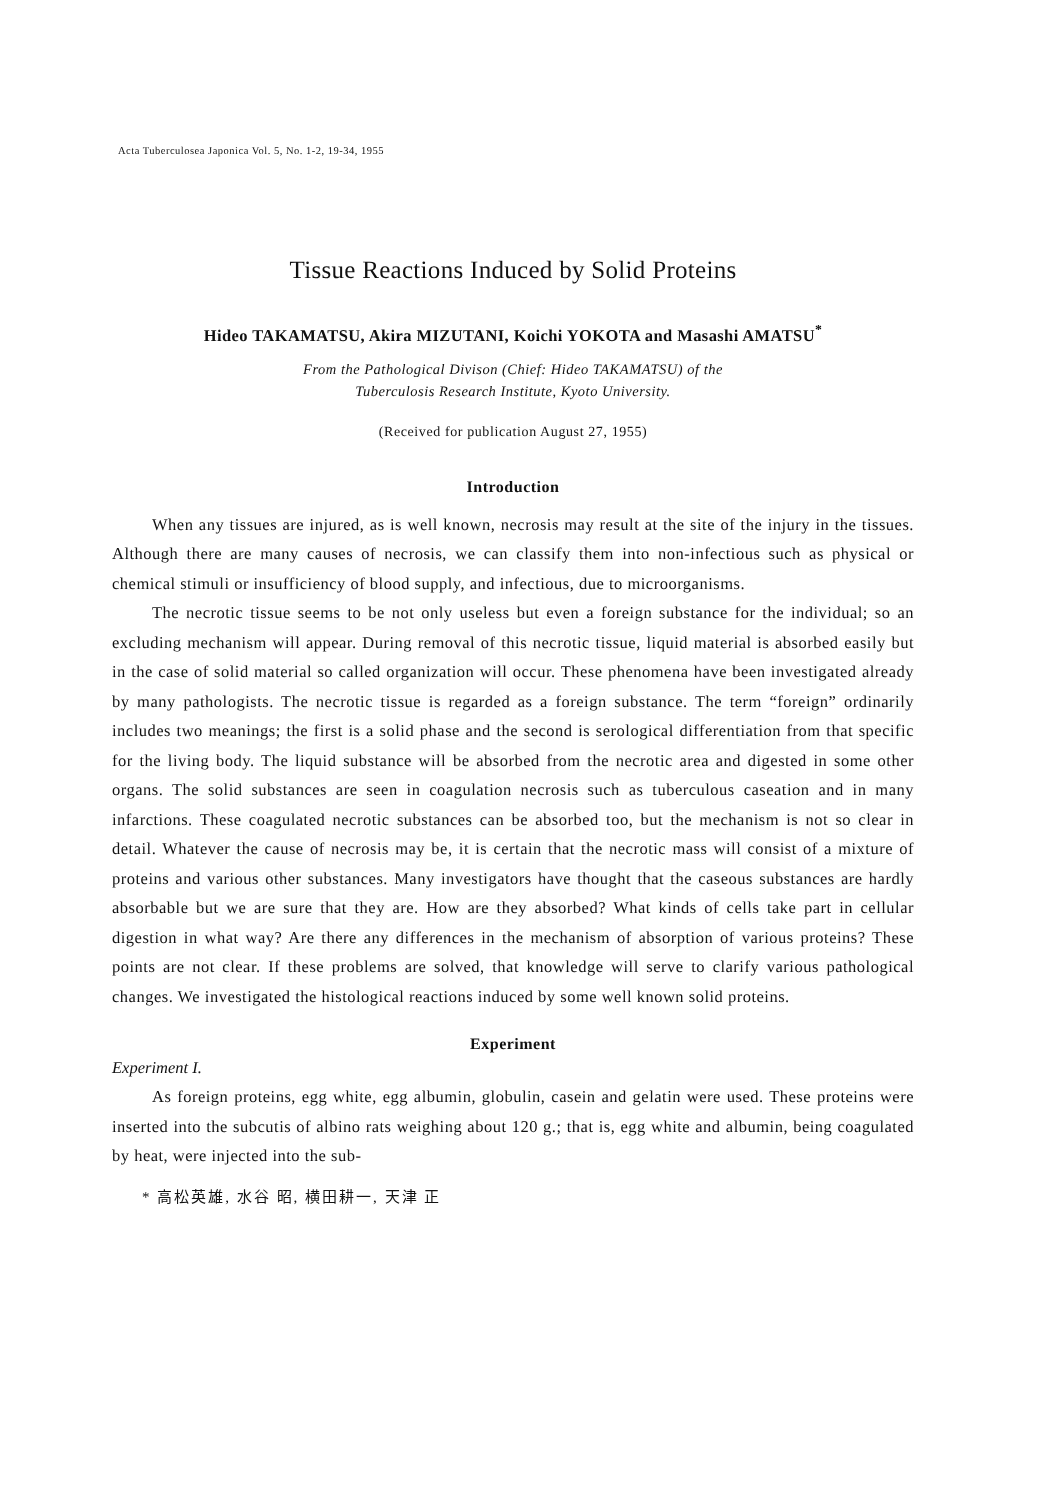Acta Tuberculosea Japonica Vol. 5, No. 1-2, 19-34, 1955
Tissue Reactions Induced by Solid Proteins
Hideo TAKAMATSU, Akira MIZUTANI, Koichi YOKOTA and Masashi AMATSU<sup>*</sup>
From the Pathological Divison (Chief: Hideo TAKAMATSU) of the
Tuberculosis Research Institute, Kyoto University.
(Received for publication August 27, 1955)
Introduction
When any tissues are injured, as is well known, necrosis may result at the site of the injury in the tissues. Although there are many causes of necrosis, we can classify them into non-infectious such as physical or chemical stimuli or insufficiency of blood supply, and infectious, due to microorganisms.
The necrotic tissue seems to be not only useless but even a foreign substance for the individual; so an excluding mechanism will appear. During removal of this necrotic tissue, liquid material is absorbed easily but in the case of solid material so called organization will occur. These phenomena have been investigated already by many pathologists. The necrotic tissue is regarded as a foreign substance. The term “foreign” ordinarily includes two meanings; the first is a solid phase and the second is serological differentiation from that specific for the living body. The liquid substance will be absorbed from the necrotic area and digested in some other organs. The solid substances are seen in coagulation necrosis such as tuberculous caseation and in many infarctions. These coagulated necrotic substances can be absorbed too, but the mechanism is not so clear in detail. Whatever the cause of necrosis may be, it is certain that the necrotic mass will consist of a mixture of proteins and various other substances. Many investigators have thought that the caseous substances are hardly absorbable but we are sure that they are. How are they absorbed? What kinds of cells take part in cellular digestion in what way? Are there any differences in the mechanism of absorption of various proteins? These points are not clear. If these problems are solved, that knowledge will serve to clarify various pathological changes. We investigated the histological reactions induced by some well known solid proteins.
Experiment
Experiment I.
As foreign proteins, egg white, egg albumin, globulin, casein and gelatin were used. These proteins were inserted into the subcutis of albino rats weighing about 120 g.; that is, egg white and albumin, being coagulated by heat, were injected into the sub-
* 高松英雄, 水谷 昭, 横田耕一, 天津 正